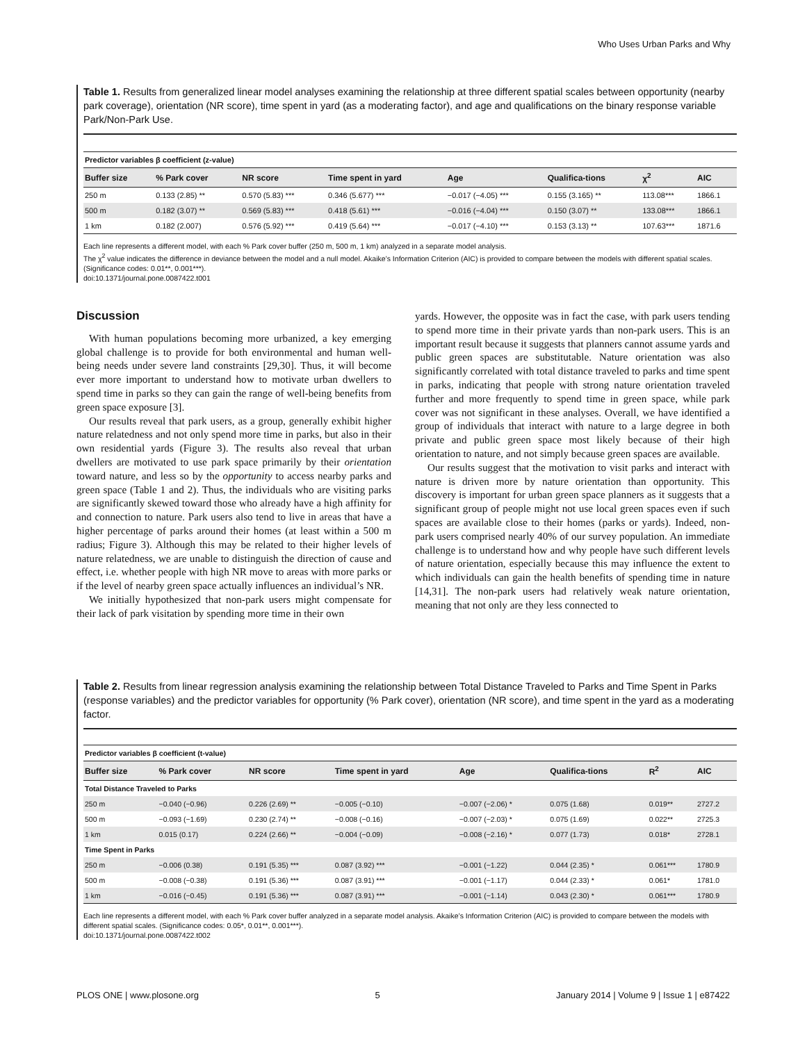Who Uses Urban Parks and Why
Table 1. Results from generalized linear model analyses examining the relationship at three different spatial scales between opportunity (nearby park coverage), orientation (NR score), time spent in yard (as a moderating factor), and age and qualifications on the binary response variable Park/Non-Park Use.
| Predictor variables β coefficient (z-value) | | | | | | | |
| --- | --- | --- | --- | --- | --- | --- | --- |
| Buffer size | % Park cover | NR score | Time spent in yard | Age | Qualifica-tions | χ<sup>2</sup> | AIC |
| 250 m | 0.133 (2.85) ** | 0.570 (5.83) *** | 0.346 (5.677) *** | −0.017 (−4.05) *** | 0.155 (3.165) ** | 113.08*** | 1866.1 |
| 500 m | 0.182 (3.07) ** | 0.569 (5.83) *** | 0.418 (5.61) *** | −0.016 (−4.04) *** | 0.150 (3.07) ** | 133.08*** | 1866.1 |
| 1 km | 0.182 (2.007) | 0.576 (5.92) *** | 0.419 (5.64) *** | −0.017 (−4.10) *** | 0.153 (3.13) ** | 107.63*** | 1871.6 |
Each line represents a different model, with each % Park cover buffer (250 m, 500 m, 1 km) analyzed in a separate model analysis.
The χ<sup>2</sup> value indicates the difference in deviance between the model and a null model. Akaike’s Information Criterion (AIC) is provided to compare between the models with different spatial scales. (Significance codes: 0.01**, 0.001***).
doi:10.1371/journal.pone.0087422.t001
Discussion
With human populations becoming more urbanized, a key emerging global challenge is to provide for both environmental and human well-being needs under severe land constraints [29,30]. Thus, it will become ever more important to understand how to motivate urban dwellers to spend time in parks so they can gain the range of well-being benefits from green space exposure [3].
Our results reveal that park users, as a group, generally exhibit higher nature relatedness and not only spend more time in parks, but also in their own residential yards (Figure 3). The results also reveal that urban dwellers are motivated to use park space primarily by their orientation toward nature, and less so by the opportunity to access nearby parks and green space (Table 1 and 2). Thus, the individuals who are visiting parks are significantly skewed toward those who already have a high affinity for and connection to nature. Park users also tend to live in areas that have a higher percentage of parks around their homes (at least within a 500 m radius; Figure 3). Although this may be related to their higher levels of nature relatedness, we are unable to distinguish the direction of cause and effect, i.e. whether people with high NR move to areas with more parks or if the level of nearby green space actually influences an individual’s NR.
We initially hypothesized that non-park users might compensate for their lack of park visitation by spending more time in their own
yards. However, the opposite was in fact the case, with park users tending to spend more time in their private yards than non-park users. This is an important result because it suggests that planners cannot assume yards and public green spaces are substitutable. Nature orientation was also significantly correlated with total distance traveled to parks and time spent in parks, indicating that people with strong nature orientation traveled further and more frequently to spend time in green space, while park cover was not significant in these analyses. Overall, we have identified a group of individuals that interact with nature to a large degree in both private and public green space most likely because of their high orientation to nature, and not simply because green spaces are available.
Our results suggest that the motivation to visit parks and interact with nature is driven more by nature orientation than opportunity. This discovery is important for urban green space planners as it suggests that a significant group of people might not use local green spaces even if such spaces are available close to their homes (parks or yards). Indeed, non-park users comprised nearly 40% of our survey population. An immediate challenge is to understand how and why people have such different levels of nature orientation, especially because this may influence the extent to which individuals can gain the health benefits of spending time in nature [14,31]. The non-park users had relatively weak nature orientation, meaning that not only are they less connected to
Table 2. Results from linear regression analysis examining the relationship between Total Distance Traveled to Parks and Time Spent in Parks (response variables) and the predictor variables for opportunity (% Park cover), orientation (NR score), and time spent in the yard as a moderating factor.
| Predictor variables β coefficient (t-value) | | | | | | | |
| --- | --- | --- | --- | --- | --- | --- | --- |
| Buffer size | % Park cover | NR score | Time spent in yard | Age | Qualifica-tions | R<sup>2</sup> | AIC |
| Total Distance Traveled to Parks | | | | | | | |
| 250 m | −0.040 (−0.96) | 0.226 (2.69) ** | −0.005 (−0.10) | −0.007 (−2.06) * | 0.075 (1.68) | 0.019** | 2727.2 |
| 500 m | −0.093 (−1.69) | 0.230 (2.74) ** | −0.008 (−0.16) | −0.007 (−2.03) * | 0.075 (1.69) | 0.022** | 2725.3 |
| 1 km | 0.015 (0.17) | 0.224 (2.66) ** | −0.004 (−0.09) | −0.008 (−2.16) * | 0.077 (1.73) | 0.018* | 2728.1 |
| Time Spent in Parks | | | | | | | |
| 250 m | −0.006 (0.38) | 0.191 (5.35) *** | 0.087 (3.92) *** | −0.001 (−1.22) | 0.044 (2.35) * | 0.061*** | 1780.9 |
| 500 m | −0.008 (−0.38) | 0.191 (5.36) *** | 0.087 (3.91) *** | −0.001 (−1.17) | 0.044 (2.33) * | 0.061* | 1781.0 |
| 1 km | −0.016 (−0.45) | 0.191 (5.36) *** | 0.087 (3.91) *** | −0.001 (−1.14) | 0.043 (2.30) * | 0.061*** | 1780.9 |
Each line represents a different model, with each % Park cover buffer analyzed in a separate model analysis. Akaike’s Information Criterion (AIC) is provided to compare between the models with different spatial scales. (Significance codes: 0.05*, 0.01**, 0.001***).
doi:10.1371/journal.pone.0087422.t002
PLOS ONE | www.plosone.org 5 January 2014 | Volume 9 | Issue 1 | e87422